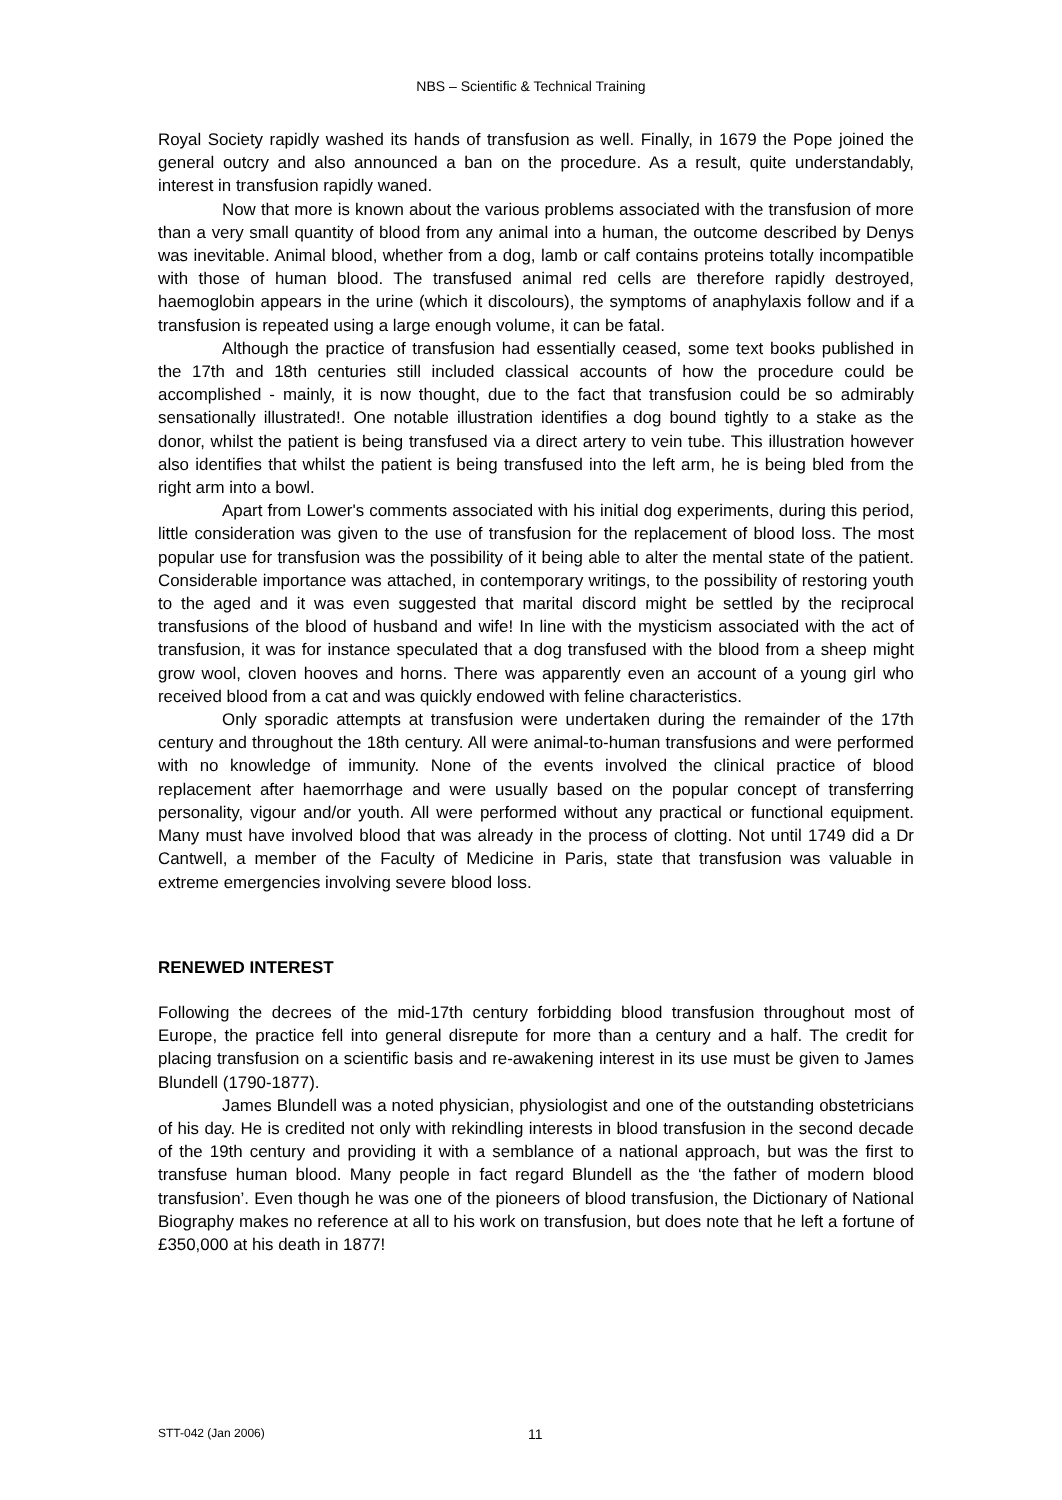NBS – Scientific & Technical Training
Royal Society rapidly washed its hands of transfusion as well. Finally, in 1679 the Pope joined the general outcry and also announced a ban on the procedure. As a result, quite understandably, interest in transfusion rapidly waned.
Now that more is known about the various problems associated with the transfusion of more than a very small quantity of blood from any animal into a human, the outcome described by Denys was inevitable. Animal blood, whether from a dog, lamb or calf contains proteins totally incompatible with those of human blood. The transfused animal red cells are therefore rapidly destroyed, haemoglobin appears in the urine (which it discolours), the symptoms of anaphylaxis follow and if a transfusion is repeated using a large enough volume, it can be fatal.
Although the practice of transfusion had essentially ceased, some text books published in the 17th and 18th centuries still included classical accounts of how the procedure could be accomplished - mainly, it is now thought, due to the fact that transfusion could be so admirably sensationally illustrated!. One notable illustration identifies a dog bound tightly to a stake as the donor, whilst the patient is being transfused via a direct artery to vein tube. This illustration however also identifies that whilst the patient is being transfused into the left arm, he is being bled from the right arm into a bowl.
Apart from Lower's comments associated with his initial dog experiments, during this period, little consideration was given to the use of transfusion for the replacement of blood loss. The most popular use for transfusion was the possibility of it being able to alter the mental state of the patient. Considerable importance was attached, in contemporary writings, to the possibility of restoring youth to the aged and it was even suggested that marital discord might be settled by the reciprocal transfusions of the blood of husband and wife! In line with the mysticism associated with the act of transfusion, it was for instance speculated that a dog transfused with the blood from a sheep might grow wool, cloven hooves and horns. There was apparently even an account of a young girl who received blood from a cat and was quickly endowed with feline characteristics.
Only sporadic attempts at transfusion were undertaken during the remainder of the 17th century and throughout the 18th century. All were animal-to-human transfusions and were performed with no knowledge of immunity. None of the events involved the clinical practice of blood replacement after haemorrhage and were usually based on the popular concept of transferring personality, vigour and/or youth. All were performed without any practical or functional equipment. Many must have involved blood that was already in the process of clotting. Not until 1749 did a Dr Cantwell, a member of the Faculty of Medicine in Paris, state that transfusion was valuable in extreme emergencies involving severe blood loss.
RENEWED INTEREST
Following the decrees of the mid-17th century forbidding blood transfusion throughout most of Europe, the practice fell into general disrepute for more than a century and a half. The credit for placing transfusion on a scientific basis and re-awakening interest in its use must be given to James Blundell (1790-1877).
James Blundell was a noted physician, physiologist and one of the outstanding obstetricians of his day. He is credited not only with rekindling interests in blood transfusion in the second decade of the 19th century and providing it with a semblance of a national approach, but was the first to transfuse human blood. Many people in fact regard Blundell as the ‘the father of modern blood transfusion’. Even though he was one of the pioneers of blood transfusion, the Dictionary of National Biography makes no reference at all to his work on transfusion, but does note that he left a fortune of £350,000 at his death in 1877!
STT-042 (Jan 2006) 11